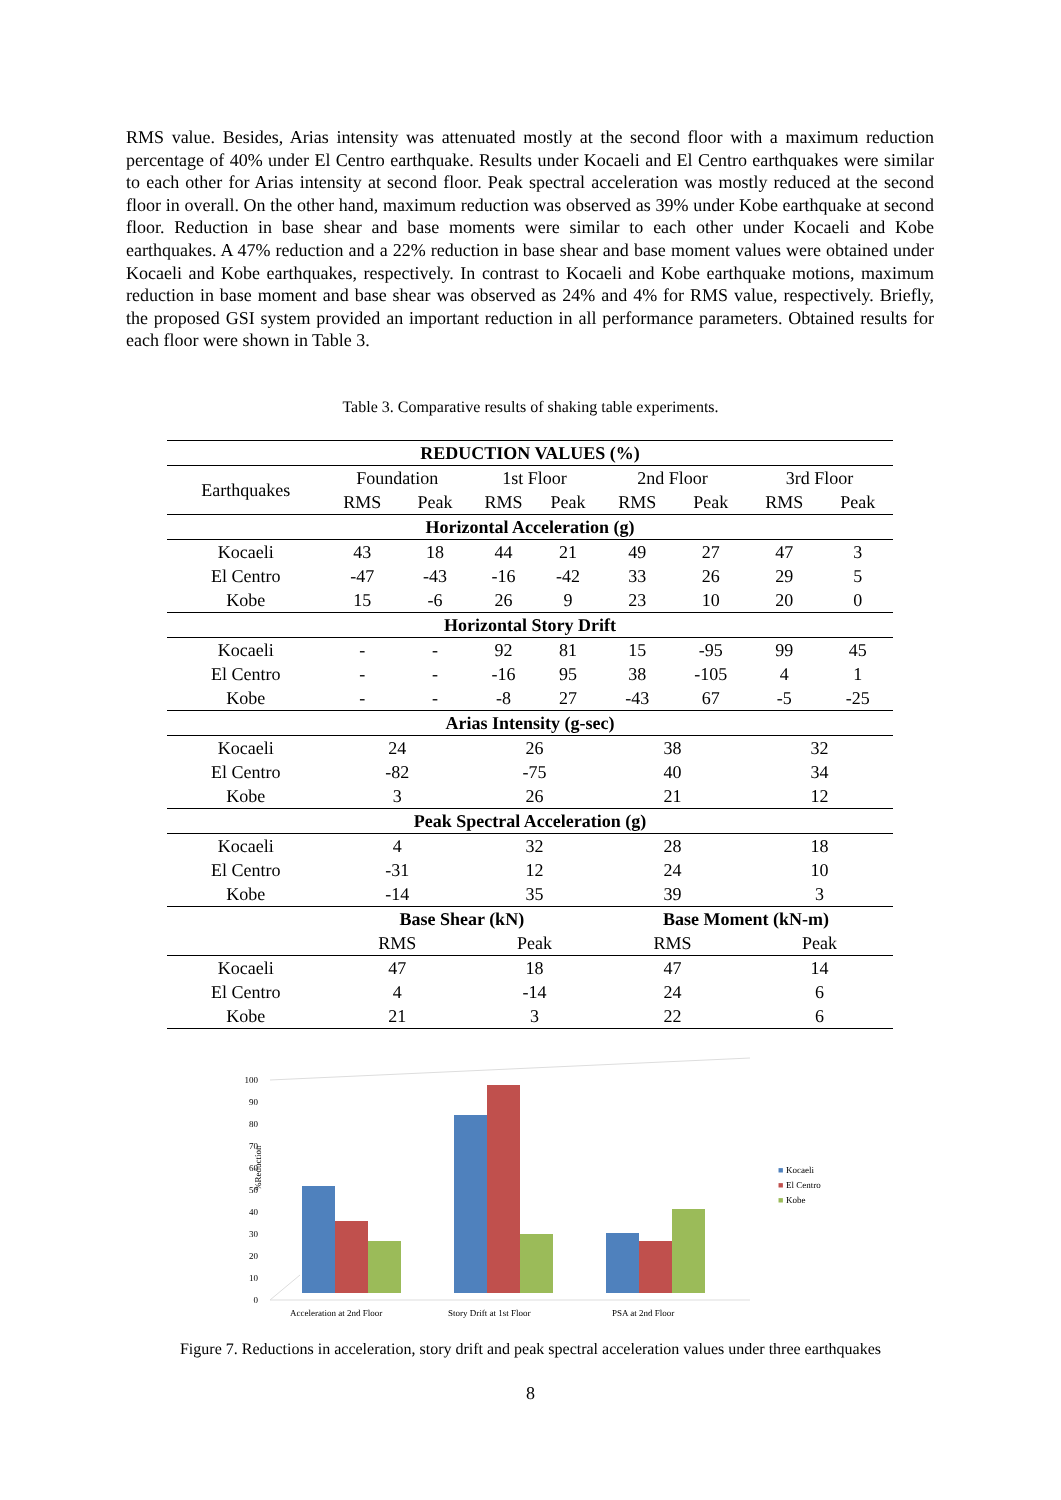RMS value. Besides, Arias intensity was attenuated mostly at the second floor with a maximum reduction percentage of 40% under El Centro earthquake. Results under Kocaeli and El Centro earthquakes were similar to each other for Arias intensity at second floor. Peak spectral acceleration was mostly reduced at the second floor in overall. On the other hand, maximum reduction was observed as 39% under Kobe earthquake at second floor. Reduction in base shear and base moments were similar to each other under Kocaeli and Kobe earthquakes. A 47% reduction and a 22% reduction in base shear and base moment values were obtained under Kocaeli and Kobe earthquakes, respectively. In contrast to Kocaeli and Kobe earthquake motions, maximum reduction in base moment and base shear was observed as 24% and 4% for RMS value, respectively. Briefly, the proposed GSI system provided an important reduction in all performance parameters. Obtained results for each floor were shown in Table 3.
Table 3. Comparative results of shaking table experiments.
| REDUCTION VALUES (%) | | | | | | | | |
| --- | --- | --- | --- | --- | --- | --- | --- | --- |
| Earthquakes | Foundation | | 1st Floor | | 2nd Floor | | 3rd Floor | |
| | RMS | Peak | RMS | Peak | RMS | Peak | RMS | Peak |
| Horizontal Acceleration (g) | | | | | | | | |
| Kocaeli | 43 | 18 | 44 | 21 | 49 | 27 | 47 | 3 |
| El Centro | -47 | -43 | -16 | -42 | 33 | 26 | 29 | 5 |
| Kobe | 15 | -6 | 26 | 9 | 23 | 10 | 20 | 0 |
| Horizontal Story Drift | | | | | | | | |
| Kocaeli | - | - | 92 | 81 | 15 | -95 | 99 | 45 |
| El Centro | - | - | -16 | 95 | 38 | -105 | 4 | 1 |
| Kobe | - | - | -8 | 27 | -43 | 67 | -5 | -25 |
| Arias Intensity (g-sec) | | | | | | | | |
| Kocaeli | 24 | | 26 | | 38 | | 32 | |
| El Centro | -82 | | -75 | | 40 | | 34 | |
| Kobe | 3 | | 26 | | 21 | | 12 | |
| Peak Spectral Acceleration (g) | | | | | | | | |
| Kocaeli | 4 | | 32 | | 28 | | 18 | |
| El Centro | -31 | | 12 | | 24 | | 10 | |
| Kobe | -14 | | 35 | | 39 | | 3 | |
| | Base Shear (kN) | | | | Base Moment (kN-m) | | | |
| | RMS | | Peak | | RMS | | Peak | |
| Kocaeli | 47 | | 18 | | 47 | | 14 | |
| El Centro | 4 | | -14 | | 24 | | 6 | |
| Kobe | 21 | | 3 | | 22 | | 6 | |
0
10
20
30
40
50
60
70
80
90
100
%Reduction
Acceleration at 2nd Floor
Story Drift at 1st Floor
PSA at 2nd Floor
■
Kocaeli
■
El Centro
■
Kobe
Figure 7. Reductions in acceleration, story drift and peak spectral acceleration values under three earthquakes
8